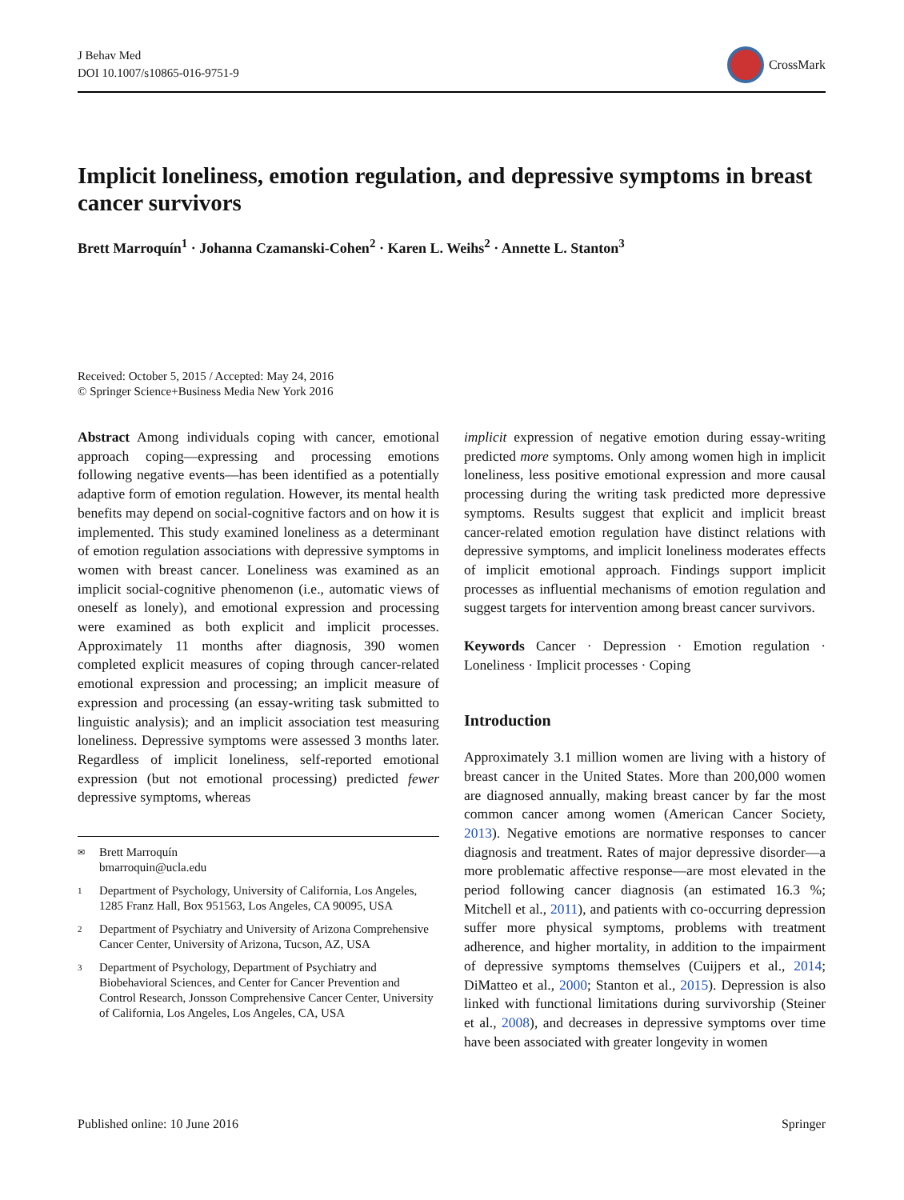J Behav Med
DOI 10.1007/s10865-016-9751-9
CrossMark
Implicit loneliness, emotion regulation, and depressive symptoms in breast cancer survivors
Brett Marroquín<sup>1</sup> · Johanna Czamanski-Cohen<sup>2</sup> · Karen L. Weihs<sup>2</sup> · Annette L. Stanton<sup>3</sup>
Received: October 5, 2015 / Accepted: May 24, 2016
© Springer Science+Business Media New York 2016
Abstract Among individuals coping with cancer, emotional approach coping—expressing and processing emotions following negative events—has been identified as a potentially adaptive form of emotion regulation. However, its mental health benefits may depend on social-cognitive factors and on how it is implemented. This study examined loneliness as a determinant of emotion regulation associations with depressive symptoms in women with breast cancer. Loneliness was examined as an implicit social-cognitive phenomenon (i.e., automatic views of oneself as lonely), and emotional expression and processing were examined as both explicit and implicit processes. Approximately 11 months after diagnosis, 390 women completed explicit measures of coping through cancer-related emotional expression and processing; an implicit measure of expression and processing (an essay-writing task submitted to linguistic analysis); and an implicit association test measuring loneliness. Depressive symptoms were assessed 3 months later. Regardless of implicit loneliness, self-reported emotional expression (but not emotional processing) predicted fewer depressive symptoms, whereas
✉ Brett Marroquín
bmarroquin@ucla.edu
1 Department of Psychology, University of California, Los Angeles, 1285 Franz Hall, Box 951563, Los Angeles, CA 90095, USA
2 Department of Psychiatry and University of Arizona Comprehensive Cancer Center, University of Arizona, Tucson, AZ, USA
3 Department of Psychology, Department of Psychiatry and Biobehavioral Sciences, and Center for Cancer Prevention and Control Research, Jonsson Comprehensive Cancer Center, University of California, Los Angeles, Los Angeles, CA, USA
implicit expression of negative emotion during essay-writing predicted more symptoms. Only among women high in implicit loneliness, less positive emotional expression and more causal processing during the writing task predicted more depressive symptoms. Results suggest that explicit and implicit breast cancer-related emotion regulation have distinct relations with depressive symptoms, and implicit loneliness moderates effects of implicit emotional approach. Findings support implicit processes as influential mechanisms of emotion regulation and suggest targets for intervention among breast cancer survivors.
Keywords Cancer · Depression · Emotion regulation · Loneliness · Implicit processes · Coping
Introduction
Approximately 3.1 million women are living with a history of breast cancer in the United States. More than 200,000 women are diagnosed annually, making breast cancer by far the most common cancer among women (American Cancer Society, 2013). Negative emotions are normative responses to cancer diagnosis and treatment. Rates of major depressive disorder—a more problematic affective response—are most elevated in the period following cancer diagnosis (an estimated 16.3 %; Mitchell et al., 2011), and patients with co-occurring depression suffer more physical symptoms, problems with treatment adherence, and higher mortality, in addition to the impairment of depressive symptoms themselves (Cuijpers et al., 2014; DiMatteo et al., 2000; Stanton et al., 2015). Depression is also linked with functional limitations during survivorship (Steiner et al., 2008), and decreases in depressive symptoms over time have been associated with greater longevity in women
Published online: 10 June 2016 Springer